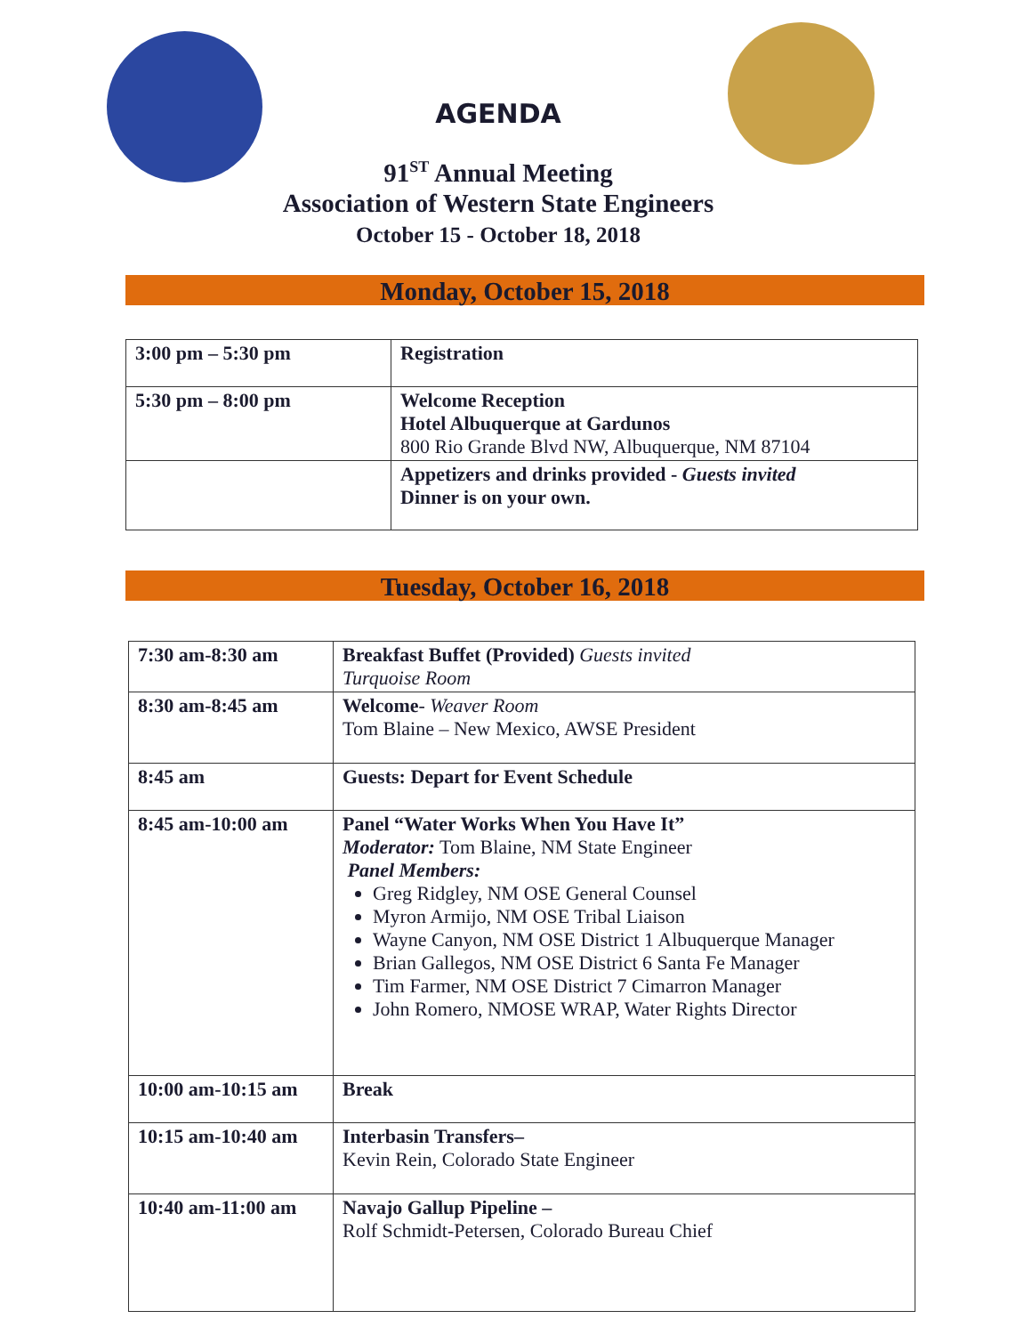AGENDA
91<sup>ST</sup> Annual Meeting
Association of Western State Engineers
October 15 - October 18, 2018
Monday, October 15, 2018
| 3:00 pm – 5:30 pm | Registration |
| 5:30 pm – 8:00 pm | Welcome Reception Hotel Albuquerque at Gardunos 800 Rio Grande Blvd NW, Albuquerque, NM 87104 |
| | Appetizers and drinks provided - Guests invited Dinner is on your own. |
Tuesday, October 16, 2018
| 7:30 am-8:30 am | Breakfast Buffet (Provided) Guests invited Turquoise Room |
| 8:30 am-8:45 am | Welcome - Weaver Room Tom Blaine – New Mexico, AWSE President |
| 8:45 am | Guests: Depart for Event Schedule |
| 8:45 am-10:00 am | Panel “Water Works When You Have It” Moderator: Tom Blaine, NM State Engineer Panel Members: Greg Ridgley, NM OSE General Counsel Myron Armijo, NM OSE Tribal Liaison Wayne Canyon, NM OSE District 1 Albuquerque Manager Brian Gallegos, NM OSE District 6 Santa Fe Manager Tim Farmer, NM OSE District 7 Cimarron Manager John Romero, NMOSE WRAP, Water Rights Director |
| 10:00 am-10:15 am | Break |
| 10:15 am-10:40 am | Interbasin Transfers– Kevin Rein, Colorado State Engineer |
| 10:40 am-11:00 am | Navajo Gallup Pipeline – Rolf Schmidt-Petersen, Colorado Bureau Chief |